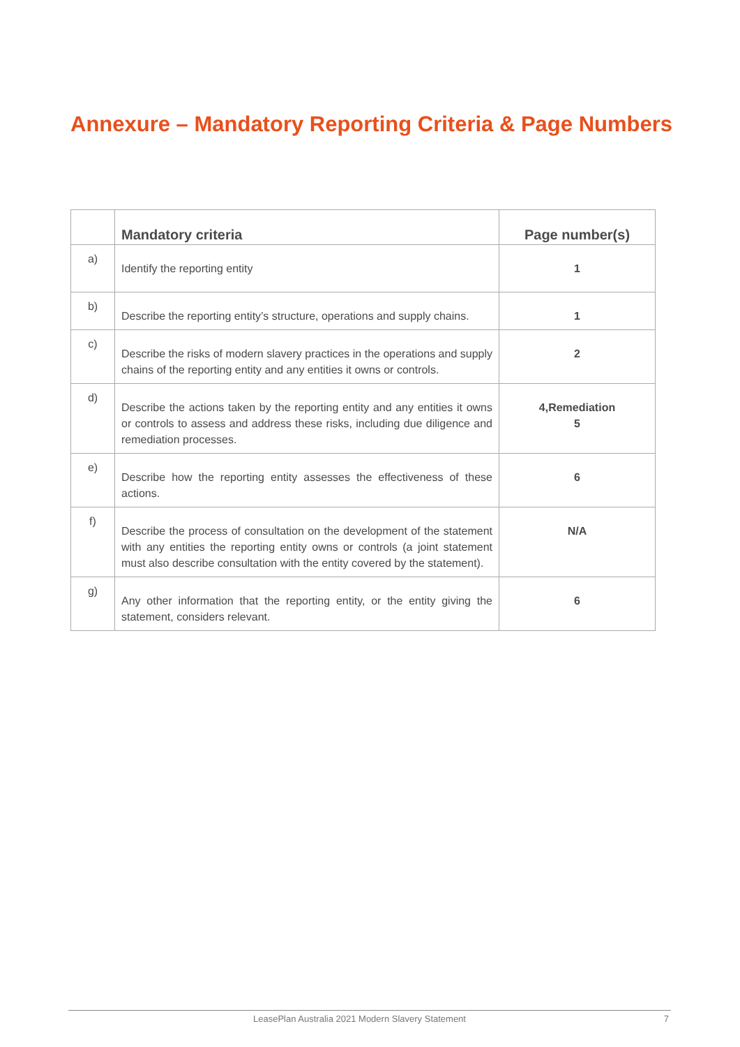Annexure – Mandatory Reporting Criteria & Page Numbers
| | Mandatory criteria | Page number(s) |
| --- | --- | --- |
| a) | Identify the reporting entity | 1 |
| b) | Describe the reporting entity’s structure, operations and supply chains. | 1 |
| c) | Describe the risks of modern slavery practices in the operations and supply chains of the reporting entity and any entities it owns or controls. | 2 |
| d) | Describe the actions taken by the reporting entity and any entities it owns or controls to assess and address these risks, including due diligence and remediation processes. | 4,Remediation 5 |
| e) | Describe how the reporting entity assesses the effectiveness of these actions. | 6 |
| f) | Describe the process of consultation on the development of the statement with any entities the reporting entity owns or controls (a joint statement must also describe consultation with the entity covered by the statement). | N/A |
| g) | Any other information that the reporting entity, or the entity giving the statement, considers relevant. | 6 |
LeasePlan Australia 2021 Modern Slavery Statement 7